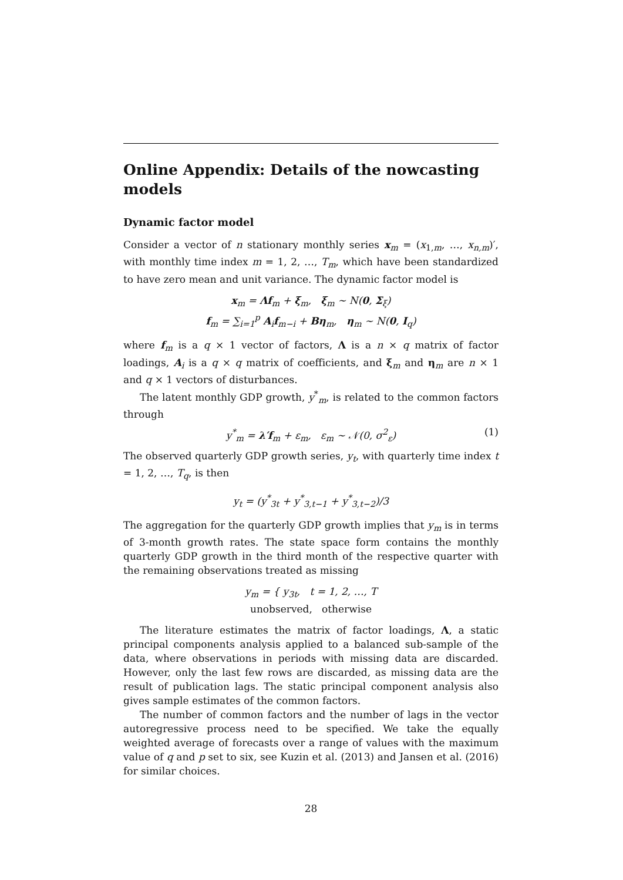Online Appendix: Details of the nowcasting models
Dynamic factor model
Consider a vector of n stationary monthly series x<sub>m</sub> = (x<sub>1,m</sub>, …, x<sub>n,m</sub>)′, with monthly time index m = 1, 2, …, T<sub>m</sub>, which have been standardized to have zero mean and unit variance. The dynamic factor model is
x<sub>m</sub> = Λf<sub>m</sub> + ξ<sub>m</sub>, ξ<sub>m</sub> ∼ N(0, Σ<sub>ξ</sub>)
f<sub>m</sub> = ∑<sub>i=1</sub><sup>p</sup> A<sub>i</sub>f<sub>m−i</sub> + Bη<sub>m</sub>, η<sub>m</sub> ∼ N(0, I<sub>q</sub>)
where f<sub>m</sub> is a q × 1 vector of factors, Λ is a n × q matrix of factor loadings, A<sub>i</sub> is a q × q matrix of coefficients, and ξ<sub>m</sub> and η<sub>m</sub> are n × 1 and q × 1 vectors of disturbances.
The latent monthly GDP growth, y<sup>*</sup><sub>m</sub>, is related to the common factors through
y<sup>*</sup><sub>m</sub> = λ′f<sub>m</sub> + ε<sub>m</sub>, ε<sub>m</sub> ∼ 𝒩(0, σ<sup>2</sup><sub>ε</sub>) (1)
The observed quarterly GDP growth series, y<sub>t</sub>, with quarterly time index t = 1, 2, …, T<sub>q</sub>, is then
y<sub>t</sub> = (y<sup>*</sup><sub>3t</sub> + y<sup>*</sup><sub>3,t−1</sub> + y<sup>*</sup><sub>3,t−2</sub>)/3
The aggregation for the quarterly GDP growth implies that y<sub>m</sub> is in terms of 3-month growth rates. The state space form contains the monthly quarterly GDP growth in the third month of the respective quarter with the remaining observations treated as missing
y<sub>m</sub> = { y<sub>3t</sub>, t = 1, 2, …, T
unobserved, otherwise
The literature estimates the matrix of factor loadings, Λ, a static principal components analysis applied to a balanced sub-sample of the data, where observations in periods with missing data are discarded. However, only the last few rows are discarded, as missing data are the result of publication lags. The static principal component analysis also gives sample estimates of the common factors.
The number of common factors and the number of lags in the vector autoregressive process need to be specified. We take the equally weighted average of forecasts over a range of values with the maximum value of q and p set to six, see Kuzin et al. (2013) and Jansen et al. (2016) for similar choices.
28